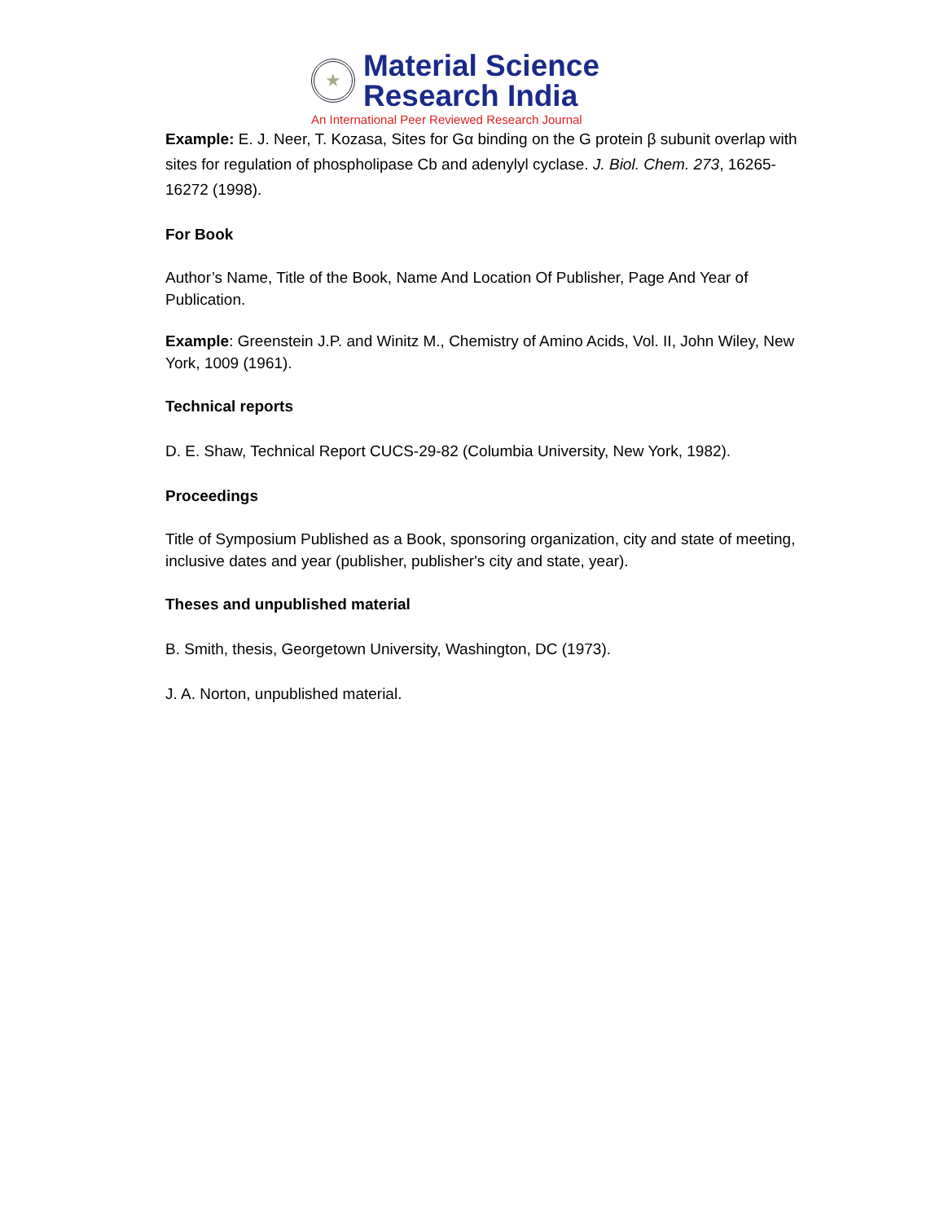★
Material Science
Research India
An International Peer Reviewed Research Journal
Example: E. J. Neer, T. Kozasa, Sites for Gα binding on the G protein β subunit overlap with sites for regulation of phospholipase Cb and adenylyl cyclase. J. Biol. Chem. 273, 16265-16272 (1998).
For Book
Author’s Name, Title of the Book, Name And Location Of Publisher, Page And Year of Publication.
Example: Greenstein J.P. and Winitz M., Chemistry of Amino Acids, Vol. II, John Wiley, New York, 1009 (1961).
Technical reports
D. E. Shaw, Technical Report CUCS-29-82 (Columbia University, New York, 1982).
Proceedings
Title of Symposium Published as a Book, sponsoring organization, city and state of meeting, inclusive dates and year (publisher, publisher's city and state, year).
Theses and unpublished material
B. Smith, thesis, Georgetown University, Washington, DC (1973).
J. A. Norton, unpublished material.